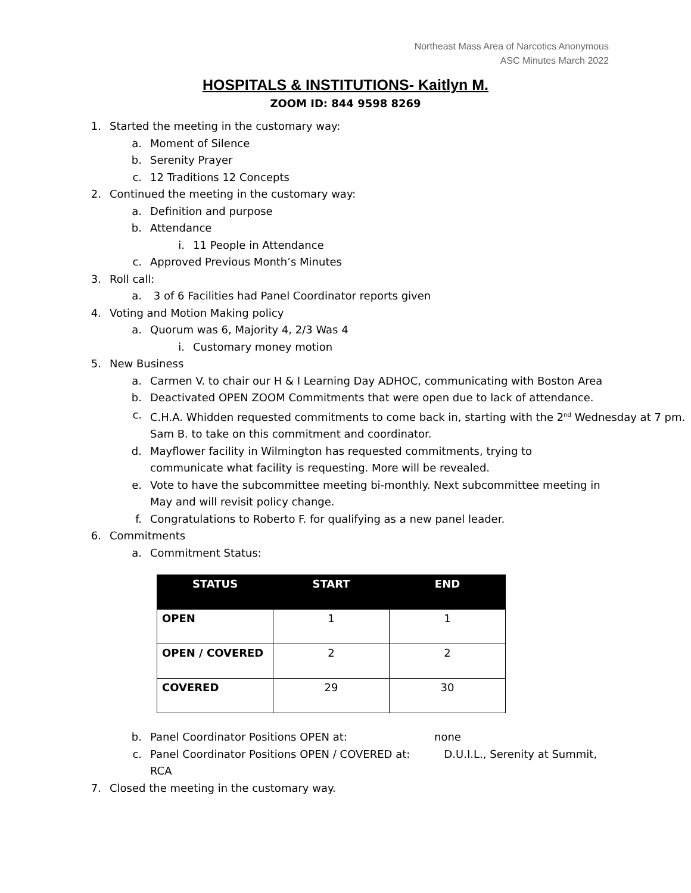Northeast Mass Area of Narcotics Anonymous
ASC Minutes March 2022
HOSPITALS & INSTITUTIONS- Kaitlyn M.
ZOOM ID: 844 9598 8269
1. Started the meeting in the customary way:
a. Moment of Silence
b. Serenity Prayer
c. 12 Traditions 12 Concepts
2. Continued the meeting in the customary way:
a. Definition and purpose
b. Attendance
i. 11 People in Attendance
c. Approved Previous Month’s Minutes
3. Roll call:
a. 3 of 6 Facilities had Panel Coordinator reports given
4. Voting and Motion Making policy
a. Quorum was 6, Majority 4, 2/3 Was 4
i. Customary money motion
5. New Business
a. Carmen V. to chair our H & I Learning Day ADHOC, communicating with Boston Area
b. Deactivated OPEN ZOOM Commitments that were open due to lack of attendance.
c. C.H.A. Whidden requested commitments to come back in, starting with the 2<sup>nd</sup> Wednesday at 7 pm. Sam B. to take on this commitment and coordinator.
d. Mayflower facility in Wilmington has requested commitments, trying to communicate what facility is requesting. More will be revealed.
e. Vote to have the subcommittee meeting bi-monthly. Next subcommittee meeting in May and will revisit policy change.
f. Congratulations to Roberto F. for qualifying as a new panel leader.
6. Commitments
a. Commitment Status:
| STATUS | START | END |
| --- | --- | --- |
| OPEN | 1 | 1 |
| OPEN / COVERED | 2 | 2 |
| COVERED | 29 | 30 |
b. Panel Coordinator Positions OPEN at: none
c. Panel Coordinator Positions OPEN / COVERED at: D.U.I.L., Serenity at Summit, RCA
7. Closed the meeting in the customary way.